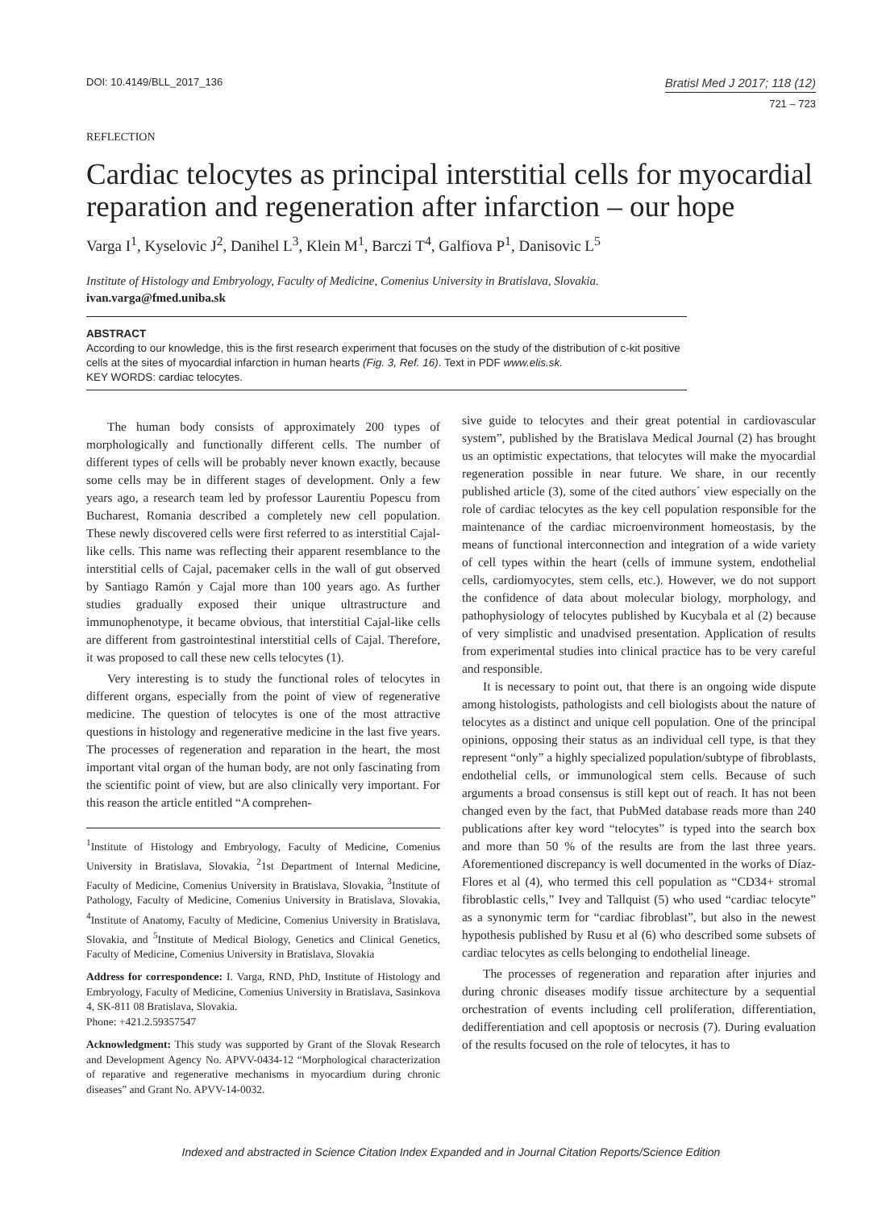DOI: 10.4149/BLL_2017_136
Bratisl Med J 2017; 118 (12)
721 – 723
REFLECTION
Cardiac telocytes as principal interstitial cells for myocardial reparation and regeneration after infarction – our hope
Varga I<sup>1</sup>, Kyselovic J<sup>2</sup>, Danihel L<sup>3</sup>, Klein M<sup>1</sup>, Barczi T<sup>4</sup>, Galfiova P<sup>1</sup>, Danisovic L<sup>5</sup>
Institute of Histology and Embryology, Faculty of Medicine, Comenius University in Bratislava, Slovakia. ivan.varga@fmed.uniba.sk
ABSTRACT
According to our knowledge, this is the first research experiment that focuses on the study of the distribution of c-kit positive cells at the sites of myocardial infarction in human hearts (Fig. 3, Ref. 16). Text in PDF www.elis.sk.
KEY WORDS: cardiac telocytes.
The human body consists of approximately 200 types of morphologically and functionally different cells. The number of different types of cells will be probably never known exactly, because some cells may be in different stages of development. Only a few years ago, a research team led by professor Laurentiu Popescu from Bucharest, Romania described a completely new cell population. These newly discovered cells were first referred to as interstitial Cajal-like cells. This name was reflecting their apparent resemblance to the interstitial cells of Cajal, pacemaker cells in the wall of gut observed by Santiago Ramón y Cajal more than 100 years ago. As further studies gradually exposed their unique ultrastructure and immunophenotype, it became obvious, that interstitial Cajal-like cells are different from gastrointestinal interstitial cells of Cajal. Therefore, it was proposed to call these new cells telocytes (1).
Very interesting is to study the functional roles of telocytes in different organs, especially from the point of view of regenerative medicine. The question of telocytes is one of the most attractive questions in histology and regenerative medicine in the last five years. The processes of regeneration and reparation in the heart, the most important vital organ of the human body, are not only fascinating from the scientific point of view, but are also clinically very important. For this reason the article entitled “A comprehen-
<sup>1</sup> Institute of Histology and Embryology, Faculty of Medicine, Comenius University in Bratislava, Slovakia, <sup>2</sup>1st Department of Internal Medicine, Faculty of Medicine, Comenius University in Bratislava, Slovakia, <sup>3</sup>Institute of Pathology, Faculty of Medicine, Comenius University in Bratislava, Slovakia, <sup>4</sup>Institute of Anatomy, Faculty of Medicine, Comenius University in Bratislava, Slovakia, and <sup>5</sup>Institute of Medical Biology, Genetics and Clinical Genetics, Faculty of Medicine, Comenius University in Bratislava, Slovakia
Address for correspondence: I. Varga, RND, PhD, Institute of Histology and Embryology, Faculty of Medicine, Comenius University in Bratislava, Sasinkova 4, SK-811 08 Bratislava, Slovakia.
Phone: +421.2.59357547
Acknowledgment: This study was supported by Grant of the Slovak Research and Development Agency No. APVV-0434-12 “Morphological characterization of reparative and regenerative mechanisms in myocardium during chronic diseases” and Grant No. APVV-14-0032.
sive guide to telocytes and their great potential in cardiovascular system”, published by the Bratislava Medical Journal (2) has brought us an optimistic expectations, that telocytes will make the myocardial regeneration possible in near future. We share, in our recently published article (3), some of the cited authors´ view especially on the role of cardiac telocytes as the key cell population responsible for the maintenance of the cardiac microenvironment homeostasis, by the means of functional interconnection and integration of a wide variety of cell types within the heart (cells of immune system, endothelial cells, cardiomyocytes, stem cells, etc.). However, we do not support the confidence of data about molecular biology, morphology, and pathophysiology of telocytes published by Kucybala et al (2) because of very simplistic and unadvised presentation. Application of results from experimental studies into clinical practice has to be very careful and responsible.
It is necessary to point out, that there is an ongoing wide dispute among histologists, pathologists and cell biologists about the nature of telocytes as a distinct and unique cell population. One of the principal opinions, opposing their status as an individual cell type, is that they represent “only” a highly specialized population/subtype of fibroblasts, endothelial cells, or immunological stem cells. Because of such arguments a broad consensus is still kept out of reach. It has not been changed even by the fact, that PubMed database reads more than 240 publications after key word “telocytes” is typed into the search box and more than 50 % of the results are from the last three years. Aforementioned discrepancy is well documented in the works of Díaz-Flores et al (4), who termed this cell population as “CD34+ stromal fibroblastic cells,” Ivey and Tallquist (5) who used “cardiac telocyte” as a synonymic term for “cardiac fibroblast”, but also in the newest hypothesis published by Rusu et al (6) who described some subsets of cardiac telocytes as cells belonging to endothelial lineage.
The processes of regeneration and reparation after injuries and during chronic diseases modify tissue architecture by a sequential orchestration of events including cell proliferation, differentiation, dedifferentiation and cell apoptosis or necrosis (7). During evaluation of the results focused on the role of telocytes, it has to
Indexed and abstracted in Science Citation Index Expanded and in Journal Citation Reports/Science Edition